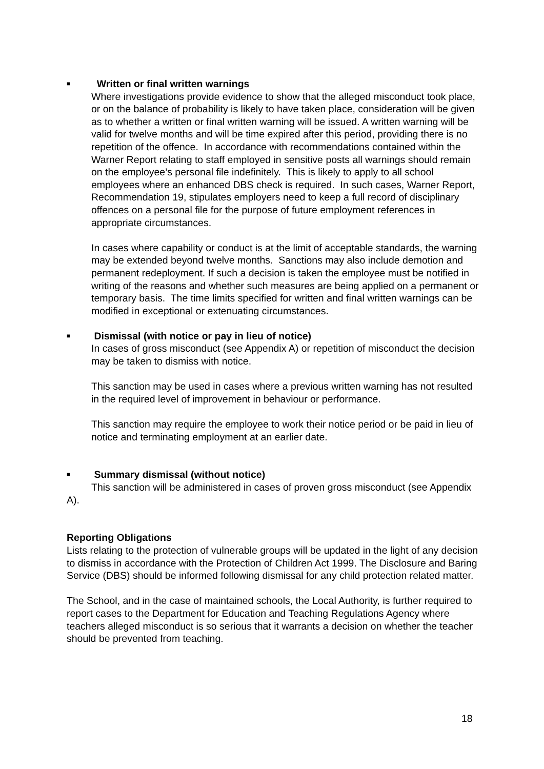■ Written or final written warnings
Where investigations provide evidence to show that the alleged misconduct took place, or on the balance of probability is likely to have taken place, consideration will be given as to whether a written or final written warning will be issued. A written warning will be valid for twelve months and will be time expired after this period, providing there is no repetition of the offence. In accordance with recommendations contained within the Warner Report relating to staff employed in sensitive posts all warnings should remain on the employee’s personal file indefinitely. This is likely to apply to all school employees where an enhanced DBS check is required. In such cases, Warner Report, Recommendation 19, stipulates employers need to keep a full record of disciplinary offences on a personal file for the purpose of future employment references in appropriate circumstances.
In cases where capability or conduct is at the limit of acceptable standards, the warning may be extended beyond twelve months. Sanctions may also include demotion and permanent redeployment. If such a decision is taken the employee must be notified in writing of the reasons and whether such measures are being applied on a permanent or temporary basis. The time limits specified for written and final written warnings can be modified in exceptional or extenuating circumstances.
■ Dismissal (with notice or pay in lieu of notice)
In cases of gross misconduct (see Appendix A) or repetition of misconduct the decision may be taken to dismiss with notice.
This sanction may be used in cases where a previous written warning has not resulted in the required level of improvement in behaviour or performance.
This sanction may require the employee to work their notice period or be paid in lieu of notice and terminating employment at an earlier date.
■ Summary dismissal (without notice)
This sanction will be administered in cases of proven gross misconduct (see Appendix A).
Reporting Obligations
Lists relating to the protection of vulnerable groups will be updated in the light of any decision to dismiss in accordance with the Protection of Children Act 1999. The Disclosure and Baring Service (DBS) should be informed following dismissal for any child protection related matter.
The School, and in the case of maintained schools, the Local Authority, is further required to report cases to the Department for Education and Teaching Regulations Agency where teachers alleged misconduct is so serious that it warrants a decision on whether the teacher should be prevented from teaching.
18